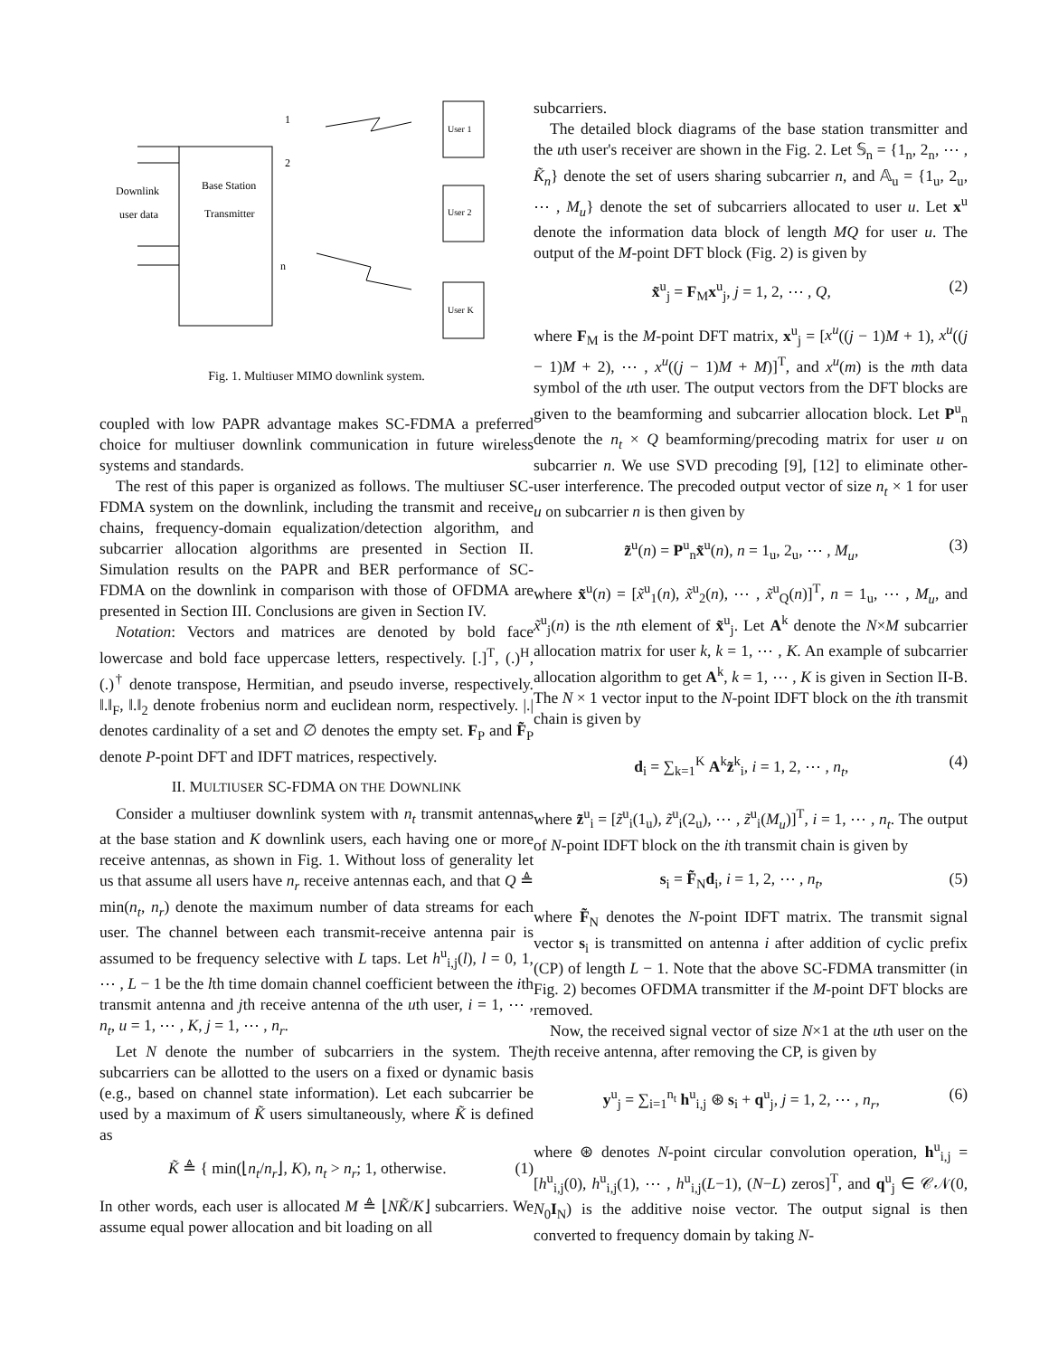Base Station
Transmitter
Downlink
user data
1
2
n
User 1
User 2
User K
Fig. 1. Multiuser MIMO downlink system.
coupled with low PAPR advantage makes SC-FDMA a preferred choice for multiuser downlink communication in future wireless systems and standards.
The rest of this paper is organized as follows. The multiuser SC-FDMA system on the downlink, including the transmit and receive chains, frequency-domain equalization/detection algorithm, and subcarrier allocation algorithms are presented in Section II. Simulation results on the PAPR and BER performance of SC-FDMA on the downlink in comparison with those of OFDMA are presented in Section III. Conclusions are given in Section IV.
Notation: Vectors and matrices are denoted by bold face lowercase and bold face uppercase letters, respectively. [.]<sup>T</sup>, (.)<sup>H</sup>, (.)<sup>†</sup> denote transpose, Hermitian, and pseudo inverse, respectively. ‖.‖<sub>F</sub>, ‖.‖<sub>2</sub> denote frobenius norm and euclidean norm, respectively. |.| denotes cardinality of a set and ∅ denotes the empty set. F<sub>P</sub> and F̃<sub>P</sub> denote P-point DFT and IDFT matrices, respectively.
II. MULTIUSER SC-FDMA ON THE DOWNLINK
Consider a multiuser downlink system with n<sub>t</sub> transmit antennas at the base station and K downlink users, each having one or more receive antennas, as shown in Fig. 1. Without loss of generality let us that assume all users have n<sub>r</sub> receive antennas each, and that Q ≜ min(n<sub>t</sub>, n<sub>r</sub>) denote the maximum number of data streams for each user. The channel between each transmit-receive antenna pair is assumed to be frequency selective with L taps. Let h<sup>u</sup><sub>i,j</sub>(l), l = 0, 1, ⋯ , L − 1 be the lth time domain channel coefficient between the ith transmit antenna and jth receive antenna of the uth user, i = 1, ⋯ , n<sub>t</sub>, u = 1, ⋯ , K, j = 1, ⋯ , n<sub>r</sub>.
Let N denote the number of subcarriers in the system. The subcarriers can be allotted to the users on a fixed or dynamic basis (e.g., based on channel state information). Let each subcarrier be used by a maximum of K̃ users simultaneously, where K̃ is defined as
K̃ ≜ { min(⌊n<sub>t</sub>/n<sub>r</sub>⌋, K), n<sub>t</sub> > n<sub>r</sub>; 1, otherwise. (1)
In other words, each user is allocated M ≜ ⌊NK̃/K⌋ subcarriers. We assume equal power allocation and bit loading on all
subcarriers.
The detailed block diagrams of the base station transmitter and the uth user's receiver are shown in the Fig. 2. Let 𝕊<sub>n</sub> = {1<sub>n</sub>, 2<sub>n</sub>, ⋯ , K̃<sub>n</sub>} denote the set of users sharing subcarrier n, and 𝔸<sub>u</sub> = {1<sub>u</sub>, 2<sub>u</sub>, ⋯ , M<sub>u</sub>} denote the set of subcarriers allocated to user u. Let x<sup>u</sup> denote the information data block of length MQ for user u. The output of the M-point DFT block (Fig. 2) is given by
x̃<sup>u</sup><sub>j</sub> = F<sub>M</sub>x<sup>u</sup><sub>j</sub>, j = 1, 2, ⋯ , Q, (2)
where F<sub>M</sub> is the M-point DFT matrix, x<sup>u</sup><sub>j</sub> = [x<sup>u</sup>((j − 1)M + 1), x<sup>u</sup>((j − 1)M + 2), ⋯ , x<sup>u</sup>((j − 1)M + M)]<sup>T</sup>, and x<sup>u</sup>(m) is the mth data symbol of the uth user. The output vectors from the DFT blocks are given to the beamforming and subcarrier allocation block. Let P<sup>u</sup><sub>n</sub> denote the n<sub>t</sub> × Q beamforming/precoding matrix for user u on subcarrier n. We use SVD precoding [9], [12] to eliminate other-user interference. The precoded output vector of size n<sub>t</sub> × 1 for user u on subcarrier n is then given by
z̃<sup>u</sup>(n) = P<sup>u</sup><sub>n</sub>x̃<sup>u</sup>(n), n = 1<sub>u</sub>, 2<sub>u</sub>, ⋯ , M<sub>u</sub>, (3)
where x̃<sup>u</sup>(n) = [x̃<sup>u</sup><sub>1</sub>(n), x̃<sup>u</sup><sub>2</sub>(n), ⋯ , x̃<sup>u</sup><sub>Q</sub>(n)]<sup>T</sup>, n = 1<sub>u</sub>, ⋯ , M<sub>u</sub>, and x̃<sup>u</sup><sub>j</sub>(n) is the nth element of x̃<sup>u</sup><sub>j</sub>. Let A<sup>k</sup> denote the N×M subcarrier allocation matrix for user k, k = 1, ⋯ , K. An example of subcarrier allocation algorithm to get A<sup>k</sup>, k = 1, ⋯ , K is given in Section II-B. The N × 1 vector input to the N-point IDFT block on the ith transmit chain is given by
d<sub>i</sub> = ∑<sub>k=1</sub><sup>K</sup> A<sup>k</sup>z̃<sup>k</sup><sub>i</sub>, i = 1, 2, ⋯ , n<sub>t</sub>, (4)
where z̃<sup>u</sup><sub>i</sub> = [z̃<sup>u</sup><sub>i</sub>(1<sub>u</sub>), z̃<sup>u</sup><sub>i</sub>(2<sub>u</sub>), ⋯ , z̃<sup>u</sup><sub>i</sub>(M<sub>u</sub>)]<sup>T</sup>, i = 1, ⋯ , n<sub>t</sub>. The output of N-point IDFT block on the ith transmit chain is given by
s<sub>i</sub> = F̃<sub>N</sub>d<sub>i</sub>, i = 1, 2, ⋯ , n<sub>t</sub>, (5)
where F̃<sub>N</sub> denotes the N-point IDFT matrix. The transmit signal vector s<sub>i</sub> is transmitted on antenna i after addition of cyclic prefix (CP) of length L − 1. Note that the above SC-FDMA transmitter (in Fig. 2) becomes OFDMA transmitter if the M-point DFT blocks are removed.
Now, the received signal vector of size N×1 at the uth user on the jth receive antenna, after removing the CP, is given by
y<sup>u</sup><sub>j</sub> = ∑<sub>i=1</sub><sup>n<sub>t</sub></sup> h<sup>u</sup><sub>i,j</sub> ⊛ s<sub>i</sub> + q<sup>u</sup><sub>j</sub>, j = 1, 2, ⋯ , n<sub>r</sub>, (6)
where ⊛ denotes N-point circular convolution operation, h<sup>u</sup><sub>i,j</sub> = [h<sup>u</sup><sub>i,j</sub>(0), h<sup>u</sup><sub>i,j</sub>(1), ⋯ , h<sup>u</sup><sub>i,j</sub>(L−1), (N−L) zeros]<sup>T</sup>, and q<sup>u</sup><sub>j</sub> ∈ 𝒞𝒩(0, N<sub>0</sub>I<sub>N</sub>) is the additive noise vector. The output signal is then converted to frequency domain by taking N-